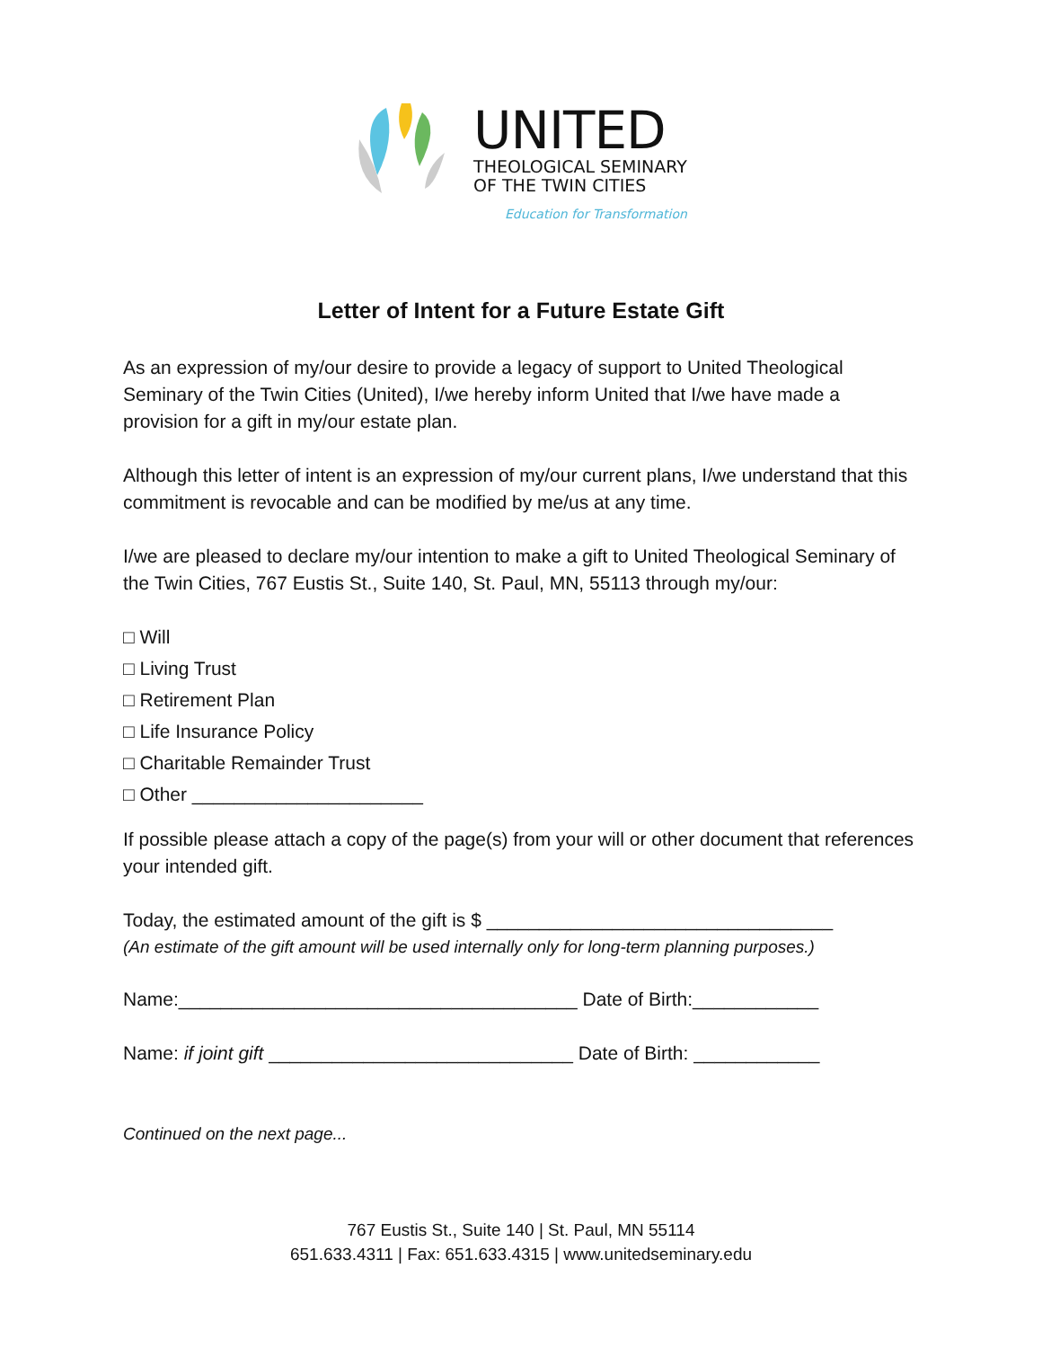UNITED
THEOLOGICAL SEMINARY
OF THE TWIN CITIES
Education for Transformation
Letter of Intent for a Future Estate Gift
As an expression of my/our desire to provide a legacy of support to United Theological Seminary of the Twin Cities (United), I/we hereby inform United that I/we have made a provision for a gift in my/our estate plan.
Although this letter of intent is an expression of my/our current plans, I/we understand that this commitment is revocable and can be modified by me/us at any time.
I/we are pleased to declare my/our intention to make a gift to United Theological Seminary of the Twin Cities, 767 Eustis St., Suite 140, St. Paul, MN, 55113 through my/our:
□ Will
□ Living Trust
□ Retirement Plan
□ Life Insurance Policy
□ Charitable Remainder Trust
□ Other ______________________
If possible please attach a copy of the page(s) from your will or other document that references your intended gift.
Today, the estimated amount of the gift is $ _________________________________
(An estimate of the gift amount will be used internally only for long-term planning purposes.)
Name:______________________________________ Date of Birth:____________
Name: if joint gift _____________________________ Date of Birth: ____________
Continued on the next page...
767 Eustis St., Suite 140 | St. Paul, MN 55114
651.633.4311 | Fax: 651.633.4315 | www.unitedseminary.edu